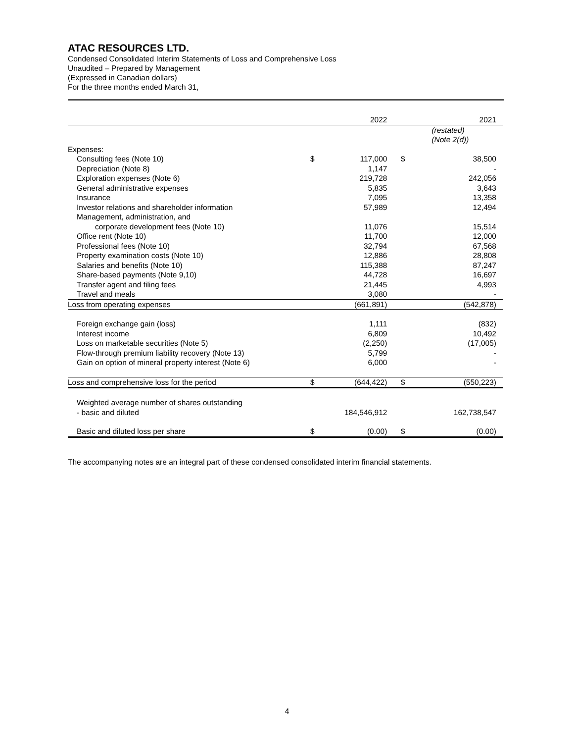ATAC RESOURCES LTD.
Condensed Consolidated Interim Statements of Loss and Comprehensive Loss
Unaudited – Prepared by Management
(Expressed in Canadian dollars)
For the three months ended March 31,
| | | 2022 | | 2021 |
| | | | | (restated) (Note 2(d)) |
| Expenses: | | | | |
| Consulting fees (Note 10) | $ | 117,000 | $ | 38,500 |
| Depreciation (Note 8) | | 1,147 | | - |
| Exploration expenses (Note 6) | | 219,728 | | 242,056 |
| General administrative expenses | | 5,835 | | 3,643 |
| Insurance | | 7,095 | | 13,358 |
| Investor relations and shareholder information | | 57,989 | | 12,494 |
| Management, administration, and | | | | |
| corporate development fees (Note 10) | | 11,076 | | 15,514 |
| Office rent (Note 10) | | 11,700 | | 12,000 |
| Professional fees (Note 10) | | 32,794 | | 67,568 |
| Property examination costs (Note 10) | | 12,886 | | 28,808 |
| Salaries and benefits (Note 10) | | 115,388 | | 87,247 |
| Share-based payments (Note 9,10) | | 44,728 | | 16,697 |
| Transfer agent and filing fees | | 21,445 | | 4,993 |
| Travel and meals | | 3,080 | | - |
| Loss from operating expenses | | (661,891) | | (542,878) |
| Foreign exchange gain (loss) | | 1,111 | | (832) |
| Interest income | | 6,809 | | 10,492 |
| Loss on marketable securities (Note 5) | | (2,250) | | (17,005) |
| Flow-through premium liability recovery (Note 13) | | 5,799 | | - |
| Gain on option of mineral property interest (Note 6) | | 6,000 | | - |
| Loss and comprehensive loss for the period | $ | (644,422) | $ | (550,223) |
| Weighted average number of shares outstanding | | | | |
| - basic and diluted | | 184,546,912 | | 162,738,547 |
| Basic and diluted loss per share | $ | (0.00) | $ | (0.00) |
The accompanying notes are an integral part of these condensed consolidated interim financial statements.
4